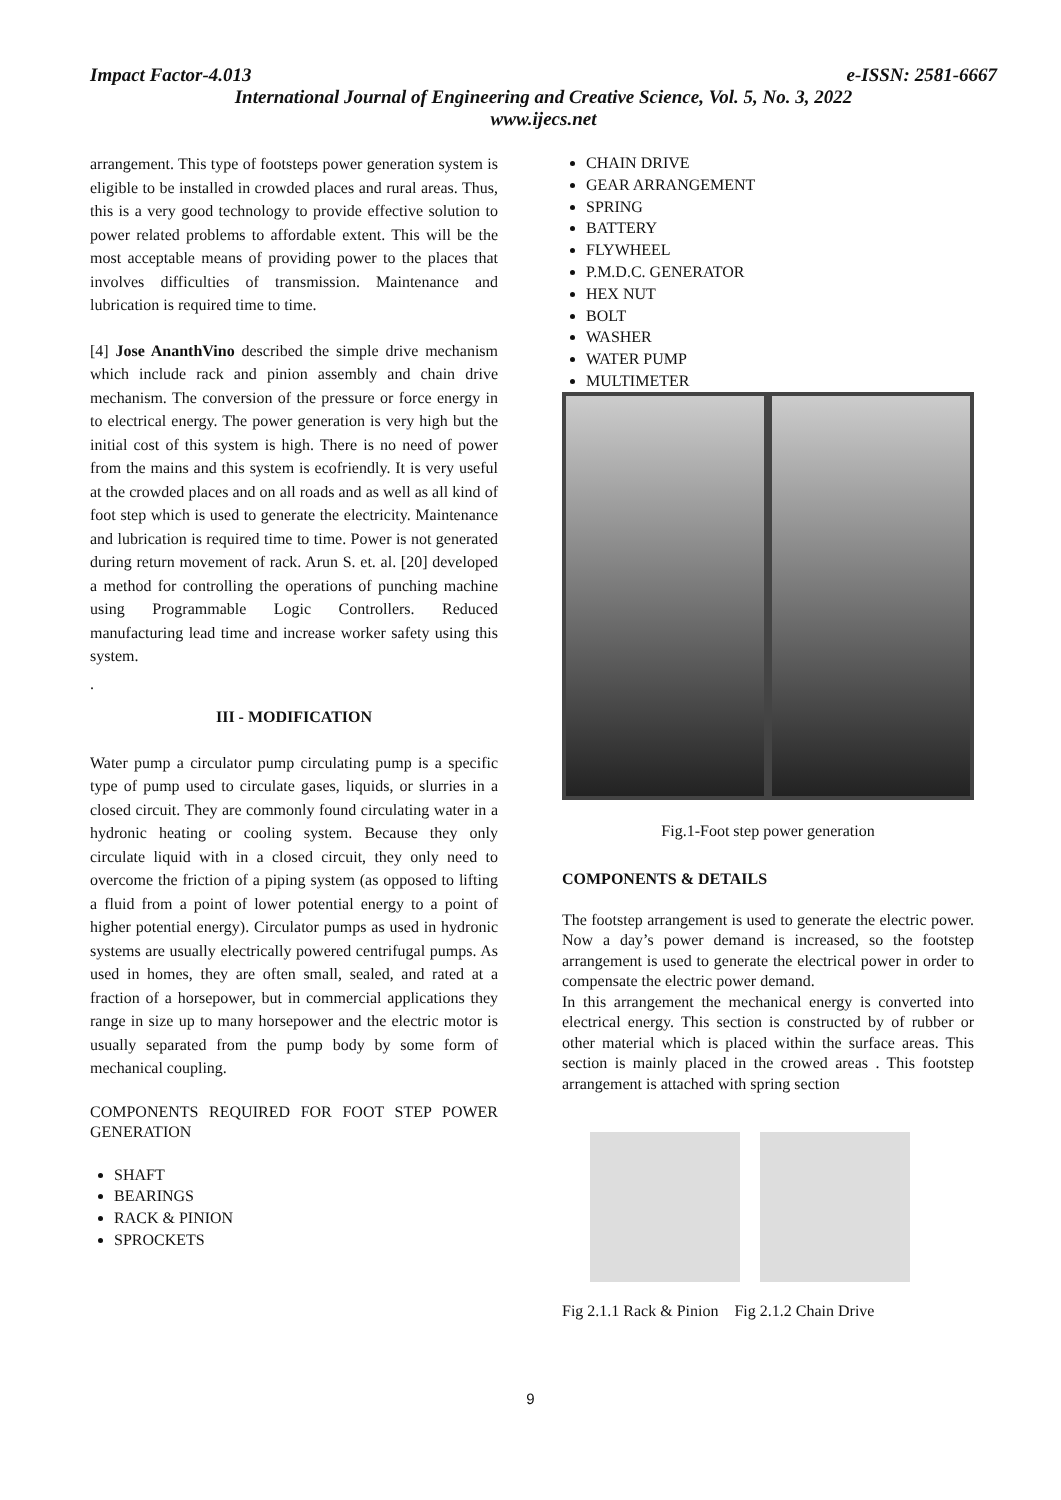Impact Factor-4.013 e-ISSN: 2581-6667
International Journal of Engineering and Creative Science, Vol. 5, No. 3, 2022
www.ijecs.net
arrangement. This type of footsteps power generation system is eligible to be installed in crowded places and rural areas. Thus, this is a very good technology to provide effective solution to power related problems to affordable extent. This will be the most acceptable means of providing power to the places that involves difficulties of transmission. Maintenance and lubrication is required time to time.
[4] Jose AnanthVino described the simple drive mechanism which include rack and pinion assembly and chain drive mechanism. The conversion of the pressure or force energy in to electrical energy. The power generation is very high but the initial cost of this system is high. There is no need of power from the mains and this system is ecofriendly. It is very useful at the crowded places and on all roads and as well as all kind of foot step which is used to generate the electricity. Maintenance and lubrication is required time to time. Power is not generated during return movement of rack. Arun S. et. al. [20] developed a method for controlling the operations of punching machine using Programmable Logic Controllers. Reduced manufacturing lead time and increase worker safety using this system.
.
III - MODIFICATION
Water pump a circulator pump circulating pump is a specific type of pump used to circulate gases, liquids, or slurries in a closed circuit. They are commonly found circulating water in a hydronic heating or cooling system. Because they only circulate liquid with in a closed circuit, they only need to overcome the friction of a piping system (as opposed to lifting a fluid from a point of lower potential energy to a point of higher potential energy). Circulator pumps as used in hydronic systems are usually electrically powered centrifugal pumps. As used in homes, they are often small, sealed, and rated at a fraction of a horsepower, but in commercial applications they range in size up to many horsepower and the electric motor is usually separated from the pump body by some form of mechanical coupling.
COMPONENTS REQUIRED FOR FOOT STEP POWER GENERATION
SHAFT
BEARINGS
RACK & PINION
SPROCKETS
CHAIN DRIVE
GEAR ARRANGEMENT
SPRING
BATTERY
FLYWHEEL
P.M.D.C. GENERATOR
HEX NUT
BOLT
WASHER
WATER PUMP
MULTIMETER
Fig.1-Foot step power generation
COMPONENTS & DETAILS
The footstep arrangement is used to generate the electric power. Now a day’s power demand is increased, so the footstep arrangement is used to generate the electrical power in order to compensate the electric power demand.
In this arrangement the mechanical energy is converted into electrical energy. This section is constructed by of rubber or other material which is placed within the surface areas. This section is mainly placed in the crowed areas . This footstep arrangement is attached with spring section
Fig 2.1.1 Rack & Pinion Fig 2.1.2 Chain Drive
9